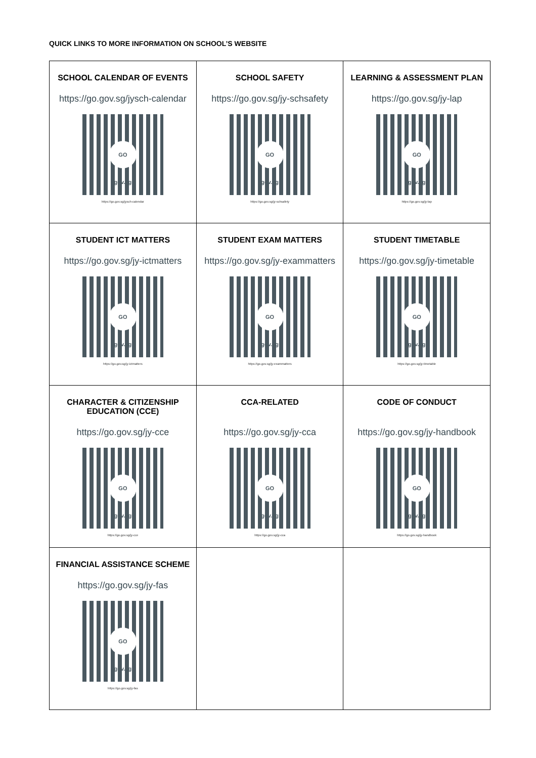QUICK LINKS TO MORE INFORMATION ON SCHOOL’S WEBSITE
| SCHOOL CALENDAR OF EVENTS https://go.gov.sg/jysch-calendar GO gov.sg https://go.gov.sg/jysch-calendar | SCHOOL SAFETY https://go.gov.sg/jy-schsafety GO gov.sg https://go.gov.sg/jy-schsafety | LEARNING & ASSESSMENT PLAN https://go.gov.sg/jy-lap GO gov.sg https://go.gov.sg/jy-lap |
| STUDENT ICT MATTERS https://go.gov.sg/jy-ictmatters GO gov.sg https://go.gov.sg/jy-ictmatters | STUDENT EXAM MATTERS https://go.gov.sg/jy-exammatters GO gov.sg https://go.gov.sg/jy-exammatters | STUDENT TIMETABLE https://go.gov.sg/jy-timetable GO gov.sg https://go.gov.sg/jy-timetable |
| CHARACTER & CITIZENSHIP EDUCATION (CCE) https://go.gov.sg/jy-cce GO gov.sg https://go.gov.sg/jy-cce | CCA-RELATED https://go.gov.sg/jy-cca GO gov.sg https://go.gov.sg/jy-cca | CODE OF CONDUCT https://go.gov.sg/jy-handbook GO gov.sg https://go.gov.sg/jy-handbook |
| FINANCIAL ASSISTANCE SCHEME https://go.gov.sg/jy-fas GO gov.sg https://go.gov.sg/jy-fas | | |